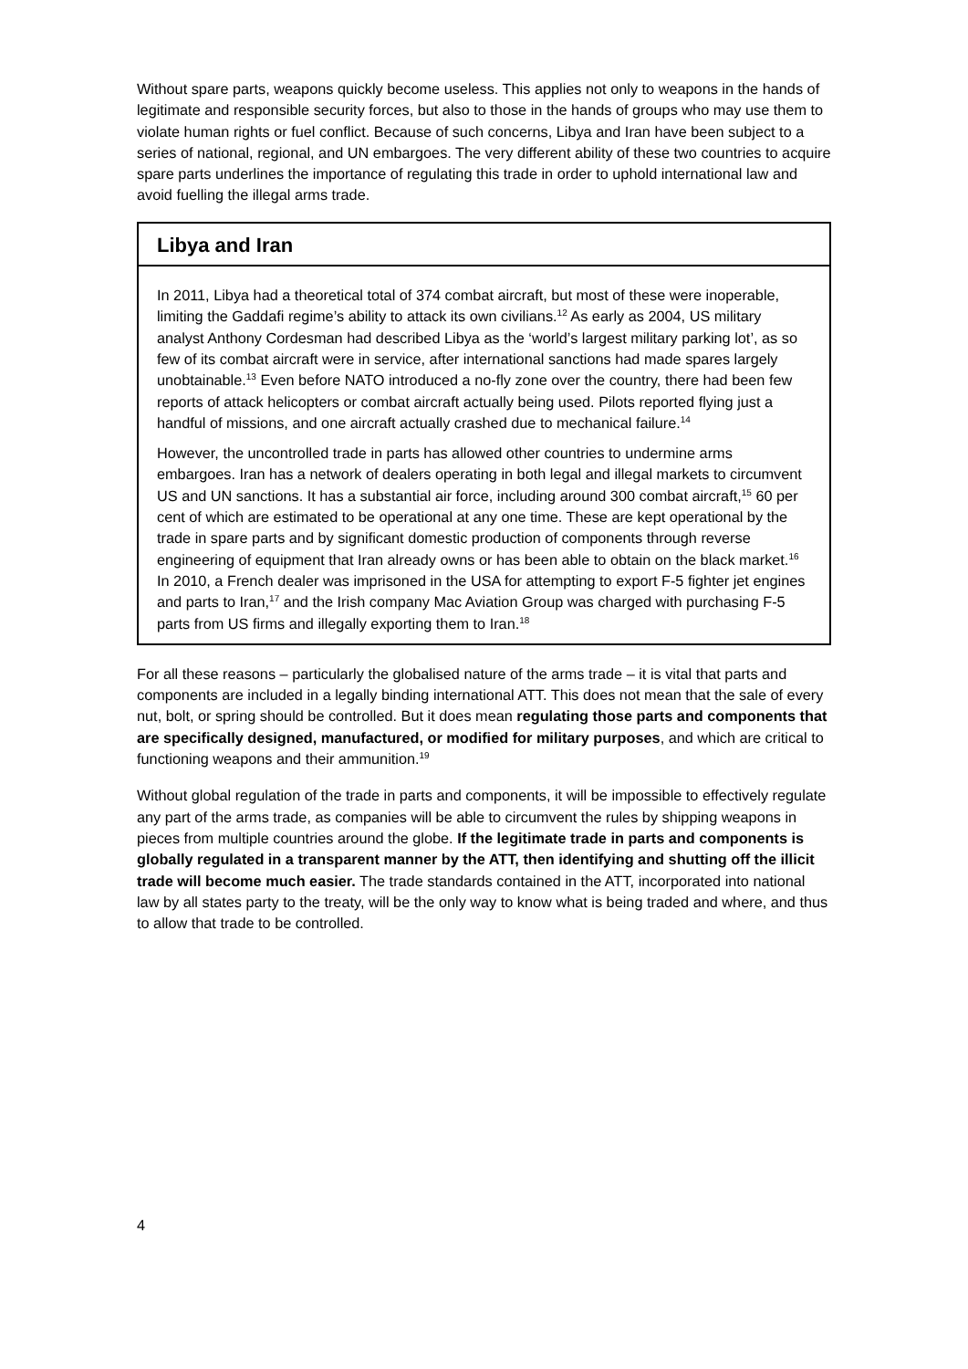Without spare parts, weapons quickly become useless. This applies not only to weapons in the hands of legitimate and responsible security forces, but also to those in the hands of groups who may use them to violate human rights or fuel conflict. Because of such concerns, Libya and Iran have been subject to a series of national, regional, and UN embargoes. The very different ability of these two countries to acquire spare parts underlines the importance of regulating this trade in order to uphold international law and avoid fuelling the illegal arms trade.
Libya and Iran
In 2011, Libya had a theoretical total of 374 combat aircraft, but most of these were inoperable, limiting the Gaddafi regime’s ability to attack its own civilians.<sup>12</sup> As early as 2004, US military analyst Anthony Cordesman had described Libya as the ‘world’s largest military parking lot’, as so few of its combat aircraft were in service, after international sanctions had made spares largely unobtainable.<sup>13</sup> Even before NATO introduced a no-fly zone over the country, there had been few reports of attack helicopters or combat aircraft actually being used. Pilots reported flying just a handful of missions, and one aircraft actually crashed due to mechanical failure.<sup>14</sup>
However, the uncontrolled trade in parts has allowed other countries to undermine arms embargoes. Iran has a network of dealers operating in both legal and illegal markets to circumvent US and UN sanctions. It has a substantial air force, including around 300 combat aircraft,<sup>15</sup> 60 per cent of which are estimated to be operational at any one time. These are kept operational by the trade in spare parts and by significant domestic production of components through reverse engineering of equipment that Iran already owns or has been able to obtain on the black market.<sup>16</sup> In 2010, a French dealer was imprisoned in the USA for attempting to export F-5 fighter jet engines and parts to Iran,<sup>17</sup> and the Irish company Mac Aviation Group was charged with purchasing F-5 parts from US firms and illegally exporting them to Iran.<sup>18</sup>
For all these reasons – particularly the globalised nature of the arms trade – it is vital that parts and components are included in a legally binding international ATT. This does not mean that the sale of every nut, bolt, or spring should be controlled. But it does mean regulating those parts and components that are specifically designed, manufactured, or modified for military purposes, and which are critical to functioning weapons and their ammunition.<sup>19</sup>
Without global regulation of the trade in parts and components, it will be impossible to effectively regulate any part of the arms trade, as companies will be able to circumvent the rules by shipping weapons in pieces from multiple countries around the globe. If the legitimate trade in parts and components is globally regulated in a transparent manner by the ATT, then identifying and shutting off the illicit trade will become much easier. The trade standards contained in the ATT, incorporated into national law by all states party to the treaty, will be the only way to know what is being traded and where, and thus to allow that trade to be controlled.
4